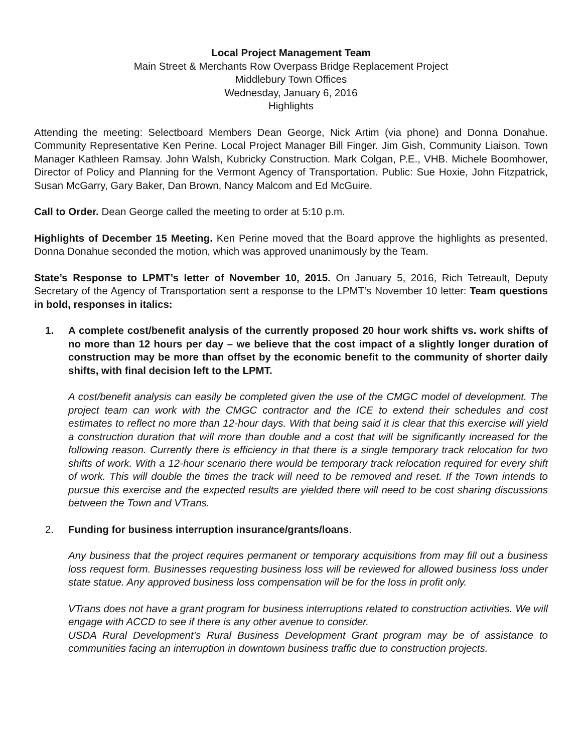Local Project Management Team
Main Street & Merchants Row Overpass Bridge Replacement Project
Middlebury Town Offices
Wednesday, January 6, 2016
Highlights
Attending the meeting: Selectboard Members Dean George, Nick Artim (via phone) and Donna Donahue. Community Representative Ken Perine. Local Project Manager Bill Finger. Jim Gish, Community Liaison. Town Manager Kathleen Ramsay. John Walsh, Kubricky Construction. Mark Colgan, P.E., VHB. Michele Boomhower, Director of Policy and Planning for the Vermont Agency of Transportation. Public: Sue Hoxie, John Fitzpatrick, Susan McGarry, Gary Baker, Dan Brown, Nancy Malcom and Ed McGuire.
Call to Order. Dean George called the meeting to order at 5:10 p.m.
Highlights of December 15 Meeting. Ken Perine moved that the Board approve the highlights as presented. Donna Donahue seconded the motion, which was approved unanimously by the Team.
State’s Response to LPMT’s letter of November 10, 2015. On January 5, 2016, Rich Tetreault, Deputy Secretary of the Agency of Transportation sent a response to the LPMT’s November 10 letter: Team questions in bold, responses in italics:
1. A complete cost/benefit analysis of the currently proposed 20 hour work shifts vs. work shifts of no more than 12 hours per day – we believe that the cost impact of a slightly longer duration of construction may be more than offset by the economic benefit to the community of shorter daily shifts, with final decision left to the LPMT.
A cost/benefit analysis can easily be completed given the use of the CMGC model of development. The project team can work with the CMGC contractor and the ICE to extend their schedules and cost estimates to reflect no more than 12-hour days. With that being said it is clear that this exercise will yield a construction duration that will more than double and a cost that will be significantly increased for the following reason. Currently there is efficiency in that there is a single temporary track relocation for two shifts of work. With a 12-hour scenario there would be temporary track relocation required for every shift of work. This will double the times the track will need to be removed and reset. If the Town intends to pursue this exercise and the expected results are yielded there will need to be cost sharing discussions between the Town and VTrans.
2. Funding for business interruption insurance/grants/loans.
Any business that the project requires permanent or temporary acquisitions from may fill out a business loss request form. Businesses requesting business loss will be reviewed for allowed business loss under state statue. Any approved business loss compensation will be for the loss in profit only.
VTrans does not have a grant program for business interruptions related to construction activities. We will engage with ACCD to see if there is any other avenue to consider.
USDA Rural Development’s Rural Business Development Grant program may be of assistance to communities facing an interruption in downtown business traffic due to construction projects.